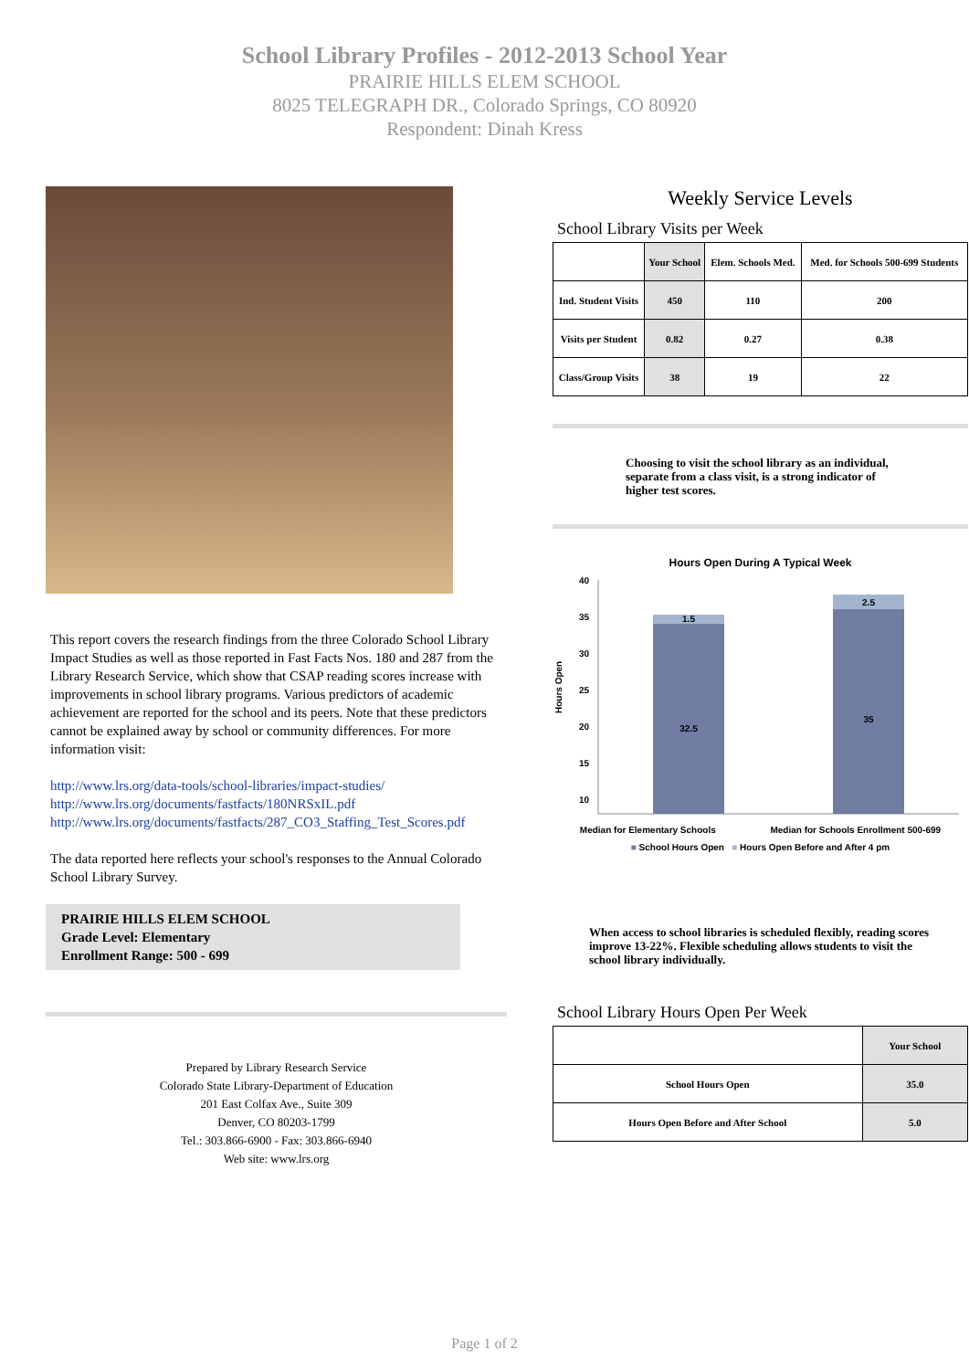School Library Profiles - 2012-2013 School Year
PRAIRIE HILLS ELEM SCHOOL
8025 TELEGRAPH DR., Colorado Springs, CO 80920
Respondent: Dinah Kress
This report covers the research findings from the three Colorado School Library Impact Studies as well as those reported in Fast Facts Nos. 180 and 287 from the Library Research Service, which show that CSAP reading scores increase with improvements in school library programs. Various predictors of academic achievement are reported for the school and its peers. Note that these predictors cannot be explained away by school or community differences. For more information visit:
http://www.lrs.org/data-tools/school-libraries/impact-studies/
http://www.lrs.org/documents/fastfacts/180NRSxIL.pdf
http://www.lrs.org/documents/fastfacts/287_CO3_Staffing_Test_Scores.pdf
The data reported here reflects your school's responses to the Annual Colorado School Library Survey.
PRAIRIE HILLS ELEM SCHOOL
Grade Level: Elementary
Enrollment Range: 500 - 699
Prepared by Library Research Service
Colorado State Library-Department of Education
201 East Colfax Ave., Suite 309
Denver, CO 80203-1799
Tel.: 303.866-6900 - Fax: 303.866-6940
Web site: www.lrs.org
Weekly Service Levels
School Library Visits per Week
| | Your School | Elem. Schools Med. | Med. for Schools 500-699 Students |
| --- | --- | --- | --- |
| Ind. Student Visits | 450 | 110 | 200 |
| Visits per Student | 0.82 | 0.27 | 0.38 |
| Class/Group Visits | 38 | 19 | 22 |
Choosing to visit the school library as an individual, separate from a class visit, is a strong indicator of higher test scores.
Hours Open During A Typical Week
40
35
30
25
20
15
10
Hours Open
1.5
32.5
2.5
35
Median for Elementary Schools Median for Schools Enrollment 500-699
■ School Hours Open ■ Hours Open Before and After 4 pm
When access to school libraries is scheduled flexibly, reading scores improve 13-22%. Flexible scheduling allows students to visit the school library individually.
School Library Hours Open Per Week
| | Your School |
| --- | --- |
| School Hours Open | 35.0 |
| Hours Open Before and After School | 5.0 |
Page 1 of 2